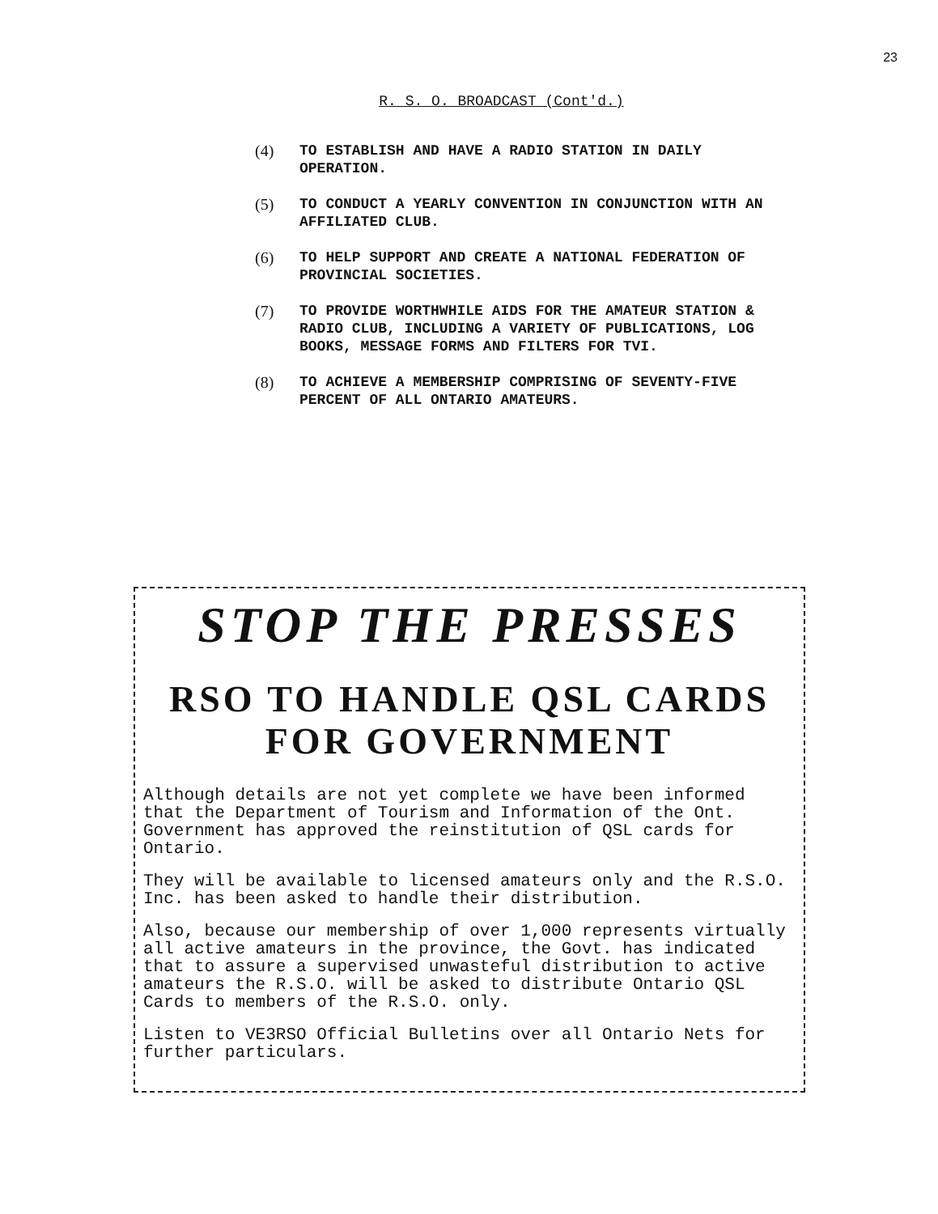23
R. S. O. BROADCAST (Cont'd.)
(4) TO ESTABLISH AND HAVE A RADIO STATION IN DAILY OPERATION.
(5) TO CONDUCT A YEARLY CONVENTION IN CONJUNCTION WITH AN AFFILIATED CLUB.
(6) TO HELP SUPPORT AND CREATE A NATIONAL FEDERATION OF PROVINCIAL SOCIETIES.
(7) TO PROVIDE WORTHWHILE AIDS FOR THE AMATEUR STATION & RADIO CLUB, INCLUDING A VARIETY OF PUBLICATIONS, LOG BOOKS, MESSAGE FORMS AND FILTERS FOR TVI.
(8) TO ACHIEVE A MEMBERSHIP COMPRISING OF SEVENTY-FIVE PERCENT OF ALL ONTARIO AMATEURS.
STOP THE PRESSES
RSO TO HANDLE QSL CARDS
FOR GOVERNMENT
Although details are not yet complete we have been informed that the Department of Tourism and Information of the Ont. Government has approved the reinstitution of QSL cards for Ontario.
They will be available to licensed amateurs only and the R.S.O. Inc. has been asked to handle their distribution.
Also, because our membership of over 1,000 represents virtually all active amateurs in the province, the Govt. has indicated that to assure a supervised unwasteful distribution to active amateurs the R.S.O. will be asked to distribute Ontario QSL Cards to members of the R.S.O. only.
Listen to VE3RSO Official Bulletins over all Ontario Nets for further particulars.